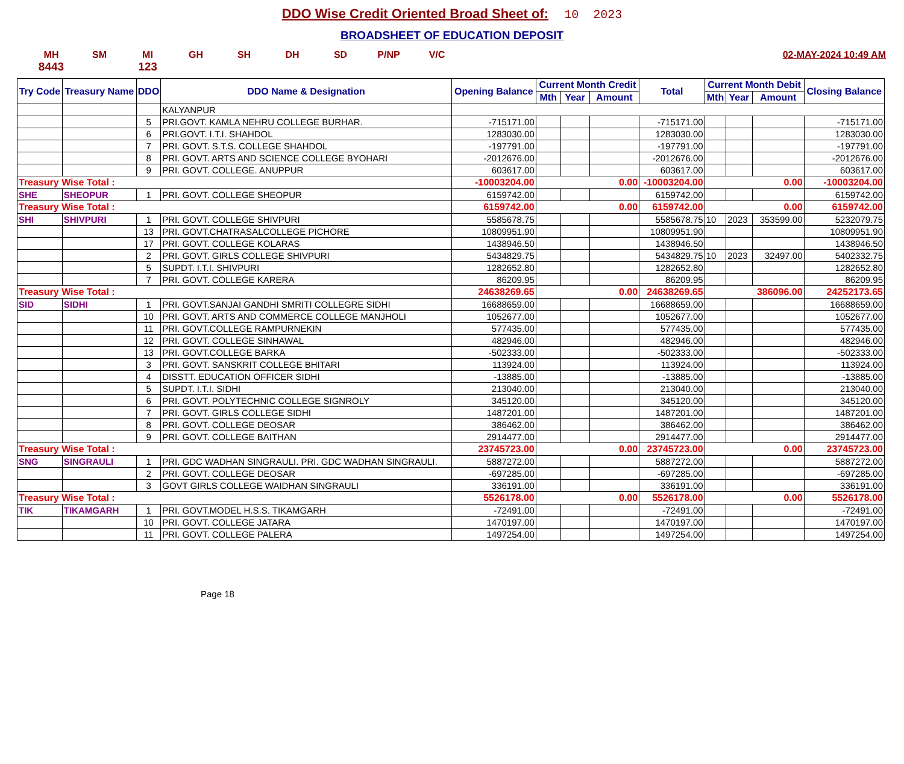DDO Wise Credit Oriented Broad Sheet of: 10 2023
BROADSHEET OF EDUCATION DEPOSIT
MH SM MI GH SH DH SD P/NP V/C 02-MAY-2024 10:49 AM
8443 123
| Try Code | Treasury Name | DDO | DDO Name & Designation | Opening Balance | Current Month Credit | | | Total | Current Month Debit | | | Closing Balance |
| --- | --- | --- | --- | --- | --- | --- | --- | --- | --- | --- | --- | --- |
| | | | | | Mth | Year | Amount | | Mth | Year | Amount | |
| | | | KALYANPUR | | | | | | | | | |
| | | 5 | PRI.GOVT. KAMLA NEHRU COLLEGE BURHAR. | -715171.00 | | | | -715171.00 | | | | -715171.00 |
| | | 6 | PRI.GOVT. I.T.I. SHAHDOL | 1283030.00 | | | | 1283030.00 | | | | 1283030.00 |
| | | 7 | PRI. GOVT. S.T.S. COLLEGE SHAHDOL | -197791.00 | | | | -197791.00 | | | | -197791.00 |
| | | 8 | PRI. GOVT. ARTS AND SCIENCE COLLEGE BYOHARI | -2012676.00 | | | | -2012676.00 | | | | -2012676.00 |
| | | 9 | PRI. GOVT. COLLEGE. ANUPPUR | 603617.00 | | | | 603617.00 | | | | 603617.00 |
| Treasury Wise Total : | | | | -10003204.00 | 0.00 | | | -10003204.00 | 0.00 | | | -10003204.00 |
| SHE | SHEOPUR | 1 | PRI. GOVT. COLLEGE SHEOPUR | 6159742.00 | | | | 6159742.00 | | | | 6159742.00 |
| Treasury Wise Total : | | | | 6159742.00 | 0.00 | | | 6159742.00 | 0.00 | | | 6159742.00 |
| SHI | SHIVPURI | 1 | PRI. GOVT. COLLEGE SHIVPURI | 5585678.75 | | | | 5585678.75 | 10 | 2023 | 353599.00 | 5232079.75 |
| | | 13 | PRI. GOVT.CHATRASALCOLLEGE PICHORE | 10809951.90 | | | | 10809951.90 | | | | 10809951.90 |
| | | 17 | PRI. GOVT. COLLEGE KOLARAS | 1438946.50 | | | | 1438946.50 | | | | 1438946.50 |
| | | 2 | PRI. GOVT. GIRLS COLLEGE SHIVPURI | 5434829.75 | | | | 5434829.75 | 10 | 2023 | 32497.00 | 5402332.75 |
| | | 5 | SUPDT. I.T.I. SHIVPURI | 1282652.80 | | | | 1282652.80 | | | | 1282652.80 |
| | | 7 | PRI. GOVT. COLLEGE KARERA | 86209.95 | | | | 86209.95 | | | | 86209.95 |
| Treasury Wise Total : | | | | 24638269.65 | 0.00 | | | 24638269.65 | 386096.00 | | | 24252173.65 |
| SID | SIDHI | 1 | PRI. GOVT.SANJAI GANDHI SMRITI COLLEGRE SIDHI | 16688659.00 | | | | 16688659.00 | | | | 16688659.00 |
| | | 10 | PRI. GOVT. ARTS AND COMMERCE COLLEGE MANJHOLI | 1052677.00 | | | | 1052677.00 | | | | 1052677.00 |
| | | 11 | PRI. GOVT.COLLEGE RAMPURNEKIN | 577435.00 | | | | 577435.00 | | | | 577435.00 |
| | | 12 | PRI. GOVT. COLLEGE SINHAWAL | 482946.00 | | | | 482946.00 | | | | 482946.00 |
| | | 13 | PRI. GOVT.COLLEGE BARKA | -502333.00 | | | | -502333.00 | | | | -502333.00 |
| | | 3 | PRI. GOVT. SANSKRIT COLLEGE BHITARI | 113924.00 | | | | 113924.00 | | | | 113924.00 |
| | | 4 | DISSTT. EDUCATION OFFICER SIDHI | -13885.00 | | | | -13885.00 | | | | -13885.00 |
| | | 5 | SUPDT. I.T.I. SIDHI | 213040.00 | | | | 213040.00 | | | | 213040.00 |
| | | 6 | PRI. GOVT. POLYTECHNIC COLLEGE SIGNROLY | 345120.00 | | | | 345120.00 | | | | 345120.00 |
| | | 7 | PRI. GOVT. GIRLS COLLEGE SIDHI | 1487201.00 | | | | 1487201.00 | | | | 1487201.00 |
| | | 8 | PRI. GOVT. COLLEGE DEOSAR | 386462.00 | | | | 386462.00 | | | | 386462.00 |
| | | 9 | PRI. GOVT. COLLEGE BAITHAN | 2914477.00 | | | | 2914477.00 | | | | 2914477.00 |
| Treasury Wise Total : | | | | 23745723.00 | 0.00 | | | 23745723.00 | 0.00 | | | 23745723.00 |
| SNG | SINGRAULI | 1 | PRI. GDC WADHAN SINGRAULI. PRI. GDC WADHAN SINGRAULI. | 5887272.00 | | | | 5887272.00 | | | | 5887272.00 |
| | | 2 | PRI. GOVT. COLLEGE DEOSAR | -697285.00 | | | | -697285.00 | | | | -697285.00 |
| | | 3 | GOVT GIRLS COLLEGE WAIDHAN SINGRAULI | 336191.00 | | | | 336191.00 | | | | 336191.00 |
| Treasury Wise Total : | | | | 5526178.00 | 0.00 | | | 5526178.00 | 0.00 | | | 5526178.00 |
| TIK | TIKAMGARH | 1 | PRI. GOVT.MODEL H.S.S. TIKAMGARH | -72491.00 | | | | -72491.00 | | | | -72491.00 |
| | | 10 | PRI. GOVT. COLLEGE JATARA | 1470197.00 | | | | 1470197.00 | | | | 1470197.00 |
| | | 11 | PRI. GOVT. COLLEGE PALERA | 1497254.00 | | | | 1497254.00 | | | | 1497254.00 |
Page 18